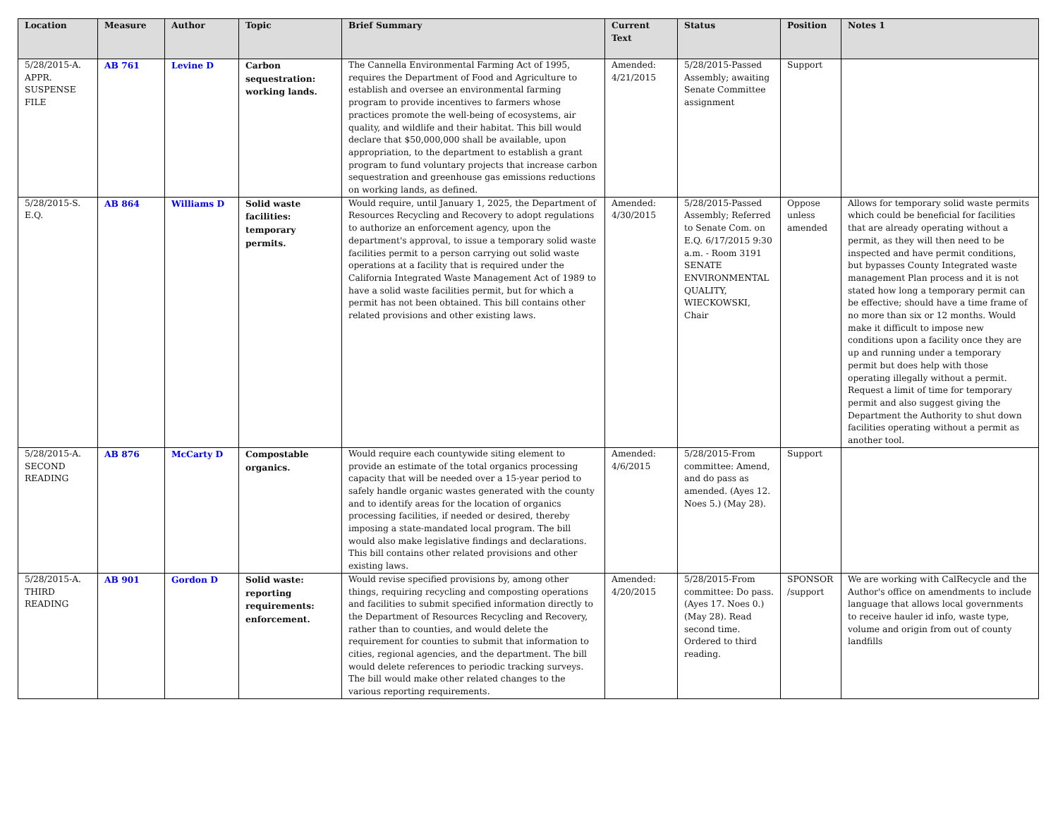| Location | Measure | Author | Topic | Brief Summary | Current Text | Status | Position | Notes 1 |
| --- | --- | --- | --- | --- | --- | --- | --- | --- |
| 5/28/2015-A. APPR. SUSPENSE FILE | AB 761 | Levine D | Carbon sequestration: working lands. | The Cannella Environmental Farming Act of 1995, requires the Department of Food and Agriculture to establish and oversee an environmental farming program to provide incentives to farmers whose practices promote the well-being of ecosystems, air quality, and wildlife and their habitat. This bill would declare that $50,000,000 shall be available, upon appropriation, to the department to establish a grant program to fund voluntary projects that increase carbon sequestration and greenhouse gas emissions reductions on working lands, as defined. | Amended: 4/21/2015 | 5/28/2015-Passed Assembly; awaiting Senate Committee assignment | Support | |
| 5/28/2015-S. E.Q. | AB 864 | Williams D | Solid waste facilities: temporary permits. | Would require, until January 1, 2025, the Department of Resources Recycling and Recovery to adopt regulations to authorize an enforcement agency, upon the department's approval, to issue a temporary solid waste facilities permit to a person carrying out solid waste operations at a facility that is required under the California Integrated Waste Management Act of 1989 to have a solid waste facilities permit, but for which a permit has not been obtained. This bill contains other related provisions and other existing laws. | Amended: 4/30/2015 | 5/28/2015-Passed Assembly; Referred to Senate Com. on E.Q. 6/17/2015 9:30 a.m. - Room 3191 SENATE ENVIRONMENTAL QUALITY, WIECKOWSKI, Chair | Oppose unless amended | Allows for temporary solid waste permits which could be beneficial for facilities that are already operating without a permit, as they will then need to be inspected and have permit conditions, but bypasses County Integrated waste management Plan process and it is not stated how long a temporary permit can be effective; should have a time frame of no more than six or 12 months. Would make it difficult to impose new conditions upon a facility once they are up and running under a temporary permit but does help with those operating illegally without a permit. Request a limit of time for temporary permit and also suggest giving the Department the Authority to shut down facilities operating without a permit as another tool. |
| 5/28/2015-A. SECOND READING | AB 876 | McCarty D | Compostable organics. | Would require each countywide siting element to provide an estimate of the total organics processing capacity that will be needed over a 15-year period to safely handle organic wastes generated with the county and to identify areas for the location of organics processing facilities, if needed or desired, thereby imposing a state-mandated local program. The bill would also make legislative findings and declarations. This bill contains other related provisions and other existing laws. | Amended: 4/6/2015 | 5/28/2015-From committee: Amend, and do pass as amended. (Ayes 12. Noes 5.) (May 28). | Support | |
| 5/28/2015-A. THIRD READING | AB 901 | Gordon D | Solid waste: reporting requirements: enforcement. | Would revise specified provisions by, among other things, requiring recycling and composting operations and facilities to submit specified information directly to the Department of Resources Recycling and Recovery, rather than to counties, and would delete the requirement for counties to submit that information to cities, regional agencies, and the department. The bill would delete references to periodic tracking surveys. The bill would make other related changes to the various reporting requirements. | Amended: 4/20/2015 | 5/28/2015-From committee: Do pass. (Ayes 17. Noes 0.) (May 28). Read second time. Ordered to third reading. | SPONSOR /support | We are working with CalRecycle and the Author's office on amendments to include language that allows local governments to receive hauler id info, waste type, volume and origin from out of county landfills |